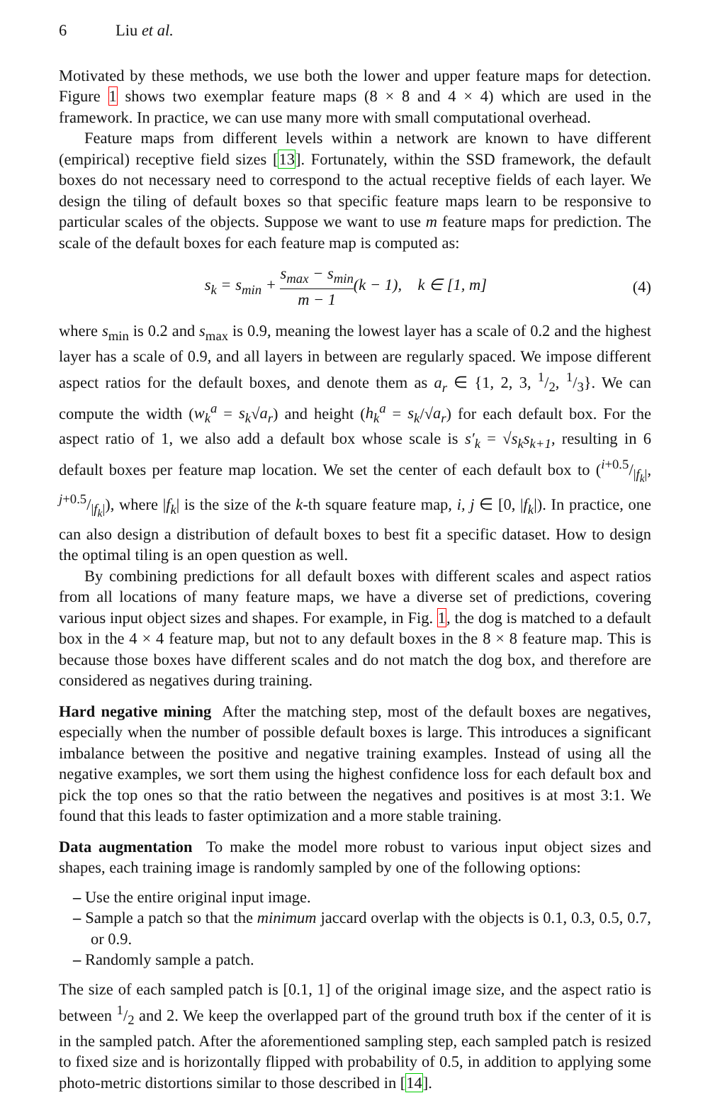6 Liu et al.
Motivated by these methods, we use both the lower and upper feature maps for detection. Figure 1 shows two exemplar feature maps (8 × 8 and 4 × 4) which are used in the framework. In practice, we can use many more with small computational overhead.
Feature maps from different levels within a network are known to have different (empirical) receptive field sizes [13]. Fortunately, within the SSD framework, the default boxes do not necessary need to correspond to the actual receptive fields of each layer. We design the tiling of default boxes so that specific feature maps learn to be responsive to particular scales of the objects. Suppose we want to use m feature maps for prediction. The scale of the default boxes for each feature map is computed as:
s<sub>k</sub> = s<sub>min</sub> + s<sub>max</sub> − s<sub>min</sub> m − 1(k − 1), k ∈ [1, m]
(4)
where s<sub>min</sub> is 0.2 and s<sub>max</sub> is 0.9, meaning the lowest layer has a scale of 0.2 and the highest layer has a scale of 0.9, and all layers in between are regularly spaced. We impose different aspect ratios for the default boxes, and denote them as a<sub>r</sub> ∈ {1, 2, 3, 1/2, 1/3}. We can compute the width (w<sub>k</sub><sup>a</sup> = s<sub>k</sub>√a<sub>r</sub>) and height (h<sub>k</sub><sup>a</sup> = s<sub>k</sub>/√a<sub>r</sub>) for each default box. For the aspect ratio of 1, we also add a default box whose scale is s′<sub>k</sub> = √s<sub>k</sub>s<sub>k+1</sub>, resulting in 6 default boxes per feature map location. We set the center of each default box to (i+0.5/|f<sub>k</sub>|, j+0.5/|f<sub>k</sub>|), where |f<sub>k</sub>| is the size of the k-th square feature map, i, j ∈ [0, |f<sub>k</sub>|). In practice, one can also design a distribution of default boxes to best fit a specific dataset. How to design the optimal tiling is an open question as well.
By combining predictions for all default boxes with different scales and aspect ratios from all locations of many feature maps, we have a diverse set of predictions, covering various input object sizes and shapes. For example, in Fig. 1, the dog is matched to a default box in the 4 × 4 feature map, but not to any default boxes in the 8 × 8 feature map. This is because those boxes have different scales and do not match the dog box, and therefore are considered as negatives during training.
Hard negative mining After the matching step, most of the default boxes are negatives, especially when the number of possible default boxes is large. This introduces a significant imbalance between the positive and negative training examples. Instead of using all the negative examples, we sort them using the highest confidence loss for each default box and pick the top ones so that the ratio between the negatives and positives is at most 3:1. We found that this leads to faster optimization and a more stable training.
Data augmentation To make the model more robust to various input object sizes and shapes, each training image is randomly sampled by one of the following options:
– Use the entire original input image.
– Sample a patch so that the minimum jaccard overlap with the objects is 0.1, 0.3, 0.5, 0.7, or 0.9.
– Randomly sample a patch.
The size of each sampled patch is [0.1, 1] of the original image size, and the aspect ratio is between 1/2 and 2. We keep the overlapped part of the ground truth box if the center of it is in the sampled patch. After the aforementioned sampling step, each sampled patch is resized to fixed size and is horizontally flipped with probability of 0.5, in addition to applying some photo-metric distortions similar to those described in [14].